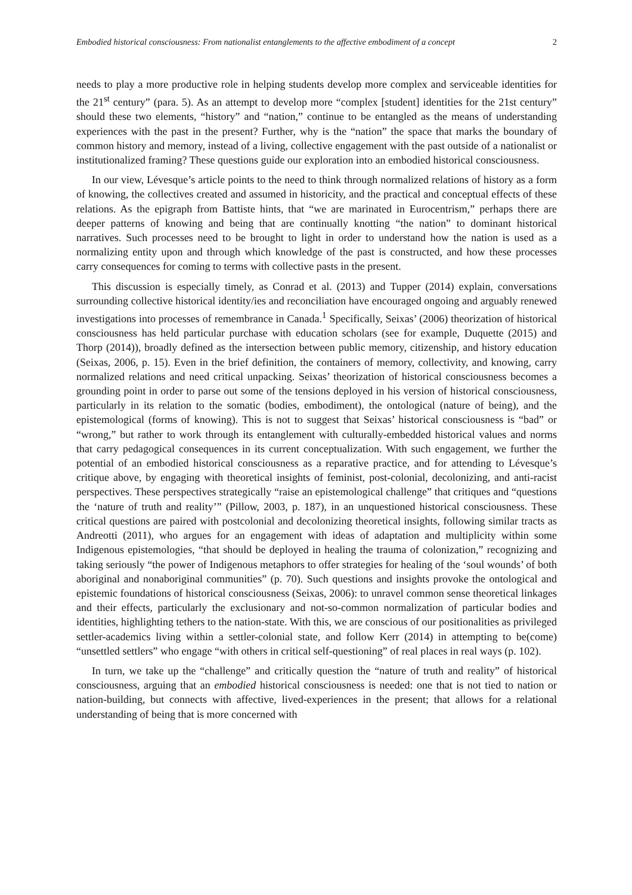Embodied historical consciousness: From nationalist entanglements to the affective embodiment of a concept 2
needs to play a more productive role in helping students develop more complex and serviceable identities for the 21<sup>st</sup> century” (para. 5). As an attempt to develop more “complex [student] identities for the 21st century” should these two elements, “history” and “nation,” continue to be entangled as the means of understanding experiences with the past in the present? Further, why is the “nation” the space that marks the boundary of common history and memory, instead of a living, collective engagement with the past outside of a nationalist or institutionalized framing? These questions guide our exploration into an embodied historical consciousness.
In our view, Lévesque’s article points to the need to think through normalized relations of history as a form of knowing, the collectives created and assumed in historicity, and the practical and conceptual effects of these relations. As the epigraph from Battiste hints, that “we are marinated in Eurocentrism,” perhaps there are deeper patterns of knowing and being that are continually knotting “the nation” to dominant historical narratives. Such processes need to be brought to light in order to understand how the nation is used as a normalizing entity upon and through which knowledge of the past is constructed, and how these processes carry consequences for coming to terms with collective pasts in the present.
This discussion is especially timely, as Conrad et al. (2013) and Tupper (2014) explain, conversations surrounding collective historical identity/ies and reconciliation have encouraged ongoing and arguably renewed investigations into processes of remembrance in Canada.<sup>1</sup> Specifically, Seixas’ (2006) theorization of historical consciousness has held particular purchase with education scholars (see for example, Duquette (2015) and Thorp (2014)), broadly defined as the intersection between public memory, citizenship, and history education (Seixas, 2006, p. 15). Even in the brief definition, the containers of memory, collectivity, and knowing, carry normalized relations and need critical unpacking. Seixas’ theorization of historical consciousness becomes a grounding point in order to parse out some of the tensions deployed in his version of historical consciousness, particularly in its relation to the somatic (bodies, embodiment), the ontological (nature of being), and the epistemological (forms of knowing). This is not to suggest that Seixas’ historical consciousness is “bad” or “wrong,” but rather to work through its entanglement with culturally-embedded historical values and norms that carry pedagogical consequences in its current conceptualization. With such engagement, we further the potential of an embodied historical consciousness as a reparative practice, and for attending to Lévesque’s critique above, by engaging with theoretical insights of feminist, post-colonial, decolonizing, and anti-racist perspectives. These perspectives strategically “raise an epistemological challenge” that critiques and “questions the ‘nature of truth and reality’” (Pillow, 2003, p. 187), in an unquestioned historical consciousness. These critical questions are paired with postcolonial and decolonizing theoretical insights, following similar tracts as Andreotti (2011), who argues for an engagement with ideas of adaptation and multiplicity within some Indigenous epistemologies, “that should be deployed in healing the trauma of colonization,” recognizing and taking seriously “the power of Indigenous metaphors to offer strategies for healing of the ‘soul wounds’ of both aboriginal and nonaboriginal communities” (p. 70). Such questions and insights provoke the ontological and epistemic foundations of historical consciousness (Seixas, 2006): to unravel common sense theoretical linkages and their effects, particularly the exclusionary and not-so-common normalization of particular bodies and identities, highlighting tethers to the nation-state. With this, we are conscious of our positionalities as privileged settler-academics living within a settler-colonial state, and follow Kerr (2014) in attempting to be(come) “unsettled settlers” who engage “with others in critical self-questioning” of real places in real ways (p. 102).
In turn, we take up the “challenge” and critically question the “nature of truth and reality” of historical consciousness, arguing that an embodied historical consciousness is needed: one that is not tied to nation or nation-building, but connects with affective, lived-experiences in the present; that allows for a relational understanding of being that is more concerned with